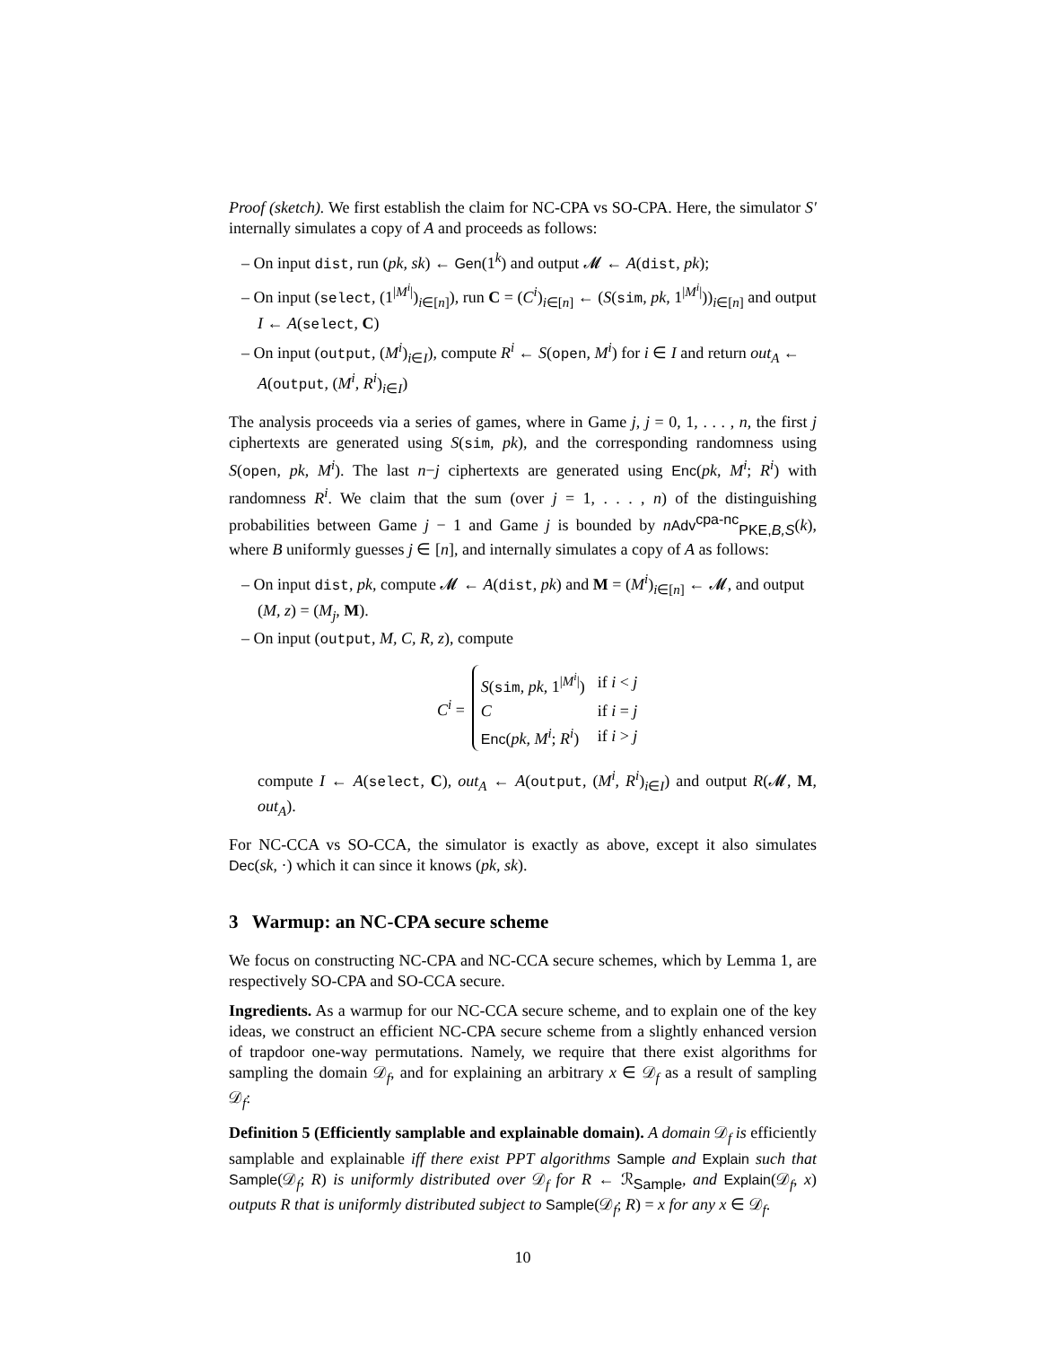Proof (sketch). We first establish the claim for NC-CPA vs SO-CPA. Here, the simulator S′ internally simulates a copy of A and proceeds as follows:
– On input dist, run (pk, sk) ← Gen(1<sup>k</sup>) and output 𝓜 ← A(dist, pk);
– On input (select, (1<sup>|M<sup>i</sup>|</sup>)<sub>i∈[n]</sub>), run C = (C<sup>i</sup>)<sub>i∈[n]</sub> ← (S(sim, pk, 1<sup>|M<sup>i</sup>|</sup>))<sub>i∈[n]</sub> and output I ← A(select, C)
– On input (output, (M<sup>i</sup>)<sub>i∈I</sub>), compute R<sup>i</sup> ← S(open, M<sup>i</sup>) for i ∈ I and return out<sub>A</sub> ← A(output, (M<sup>i</sup>, R<sup>i</sup>)<sub>i∈I</sub>)
The analysis proceeds via a series of games, where in Game j, j = 0, 1, . . . , n, the first j ciphertexts are generated using S(sim, pk), and the corresponding randomness using S(open, pk, M<sup>i</sup>). The last n−j ciphertexts are generated using Enc(pk, M<sup>i</sup>; R<sup>i</sup>) with randomness R<sup>i</sup>. We claim that the sum (over j = 1, . . . , n) of the distinguishing probabilities between Game j − 1 and Game j is bounded by nAdv<sup>cpa-nc</sup><sub>PKE,B,S</sub>(k), where B uniformly guesses j ∈ [n], and internally simulates a copy of A as follows:
– On input dist, pk, compute 𝓜 ← A(dist, pk) and M = (M<sup>i</sup>)<sub>i∈[n]</sub> ← 𝓜, and output (M, z) = (M<sub>j</sub>, M).
– On input (output, M, C, R, z), compute
C<sup>i</sup> =
| S ( sim , pk , 1<sup>/M<sup>i</sup>/</sup>) | if i < j |
| C | if i = j |
| Enc ( pk , M<sup>i</sup> ; R<sup>i</sup> ) | if i > j |
compute I ← A(select, C), out<sub>A</sub> ← A(output, (M<sup>i</sup>, R<sup>i</sup>)<sub>i∈I</sub>) and output R(𝓜, M, out<sub>A</sub>).
For NC-CCA vs SO-CCA, the simulator is exactly as above, except it also simulates Dec(sk, ·) which it can since it knows (pk, sk).
3 Warmup: an NC-CPA secure scheme
We focus on constructing NC-CPA and NC-CCA secure schemes, which by Lemma 1, are respectively SO-CPA and SO-CCA secure.
Ingredients. As a warmup for our NC-CCA secure scheme, and to explain one of the key ideas, we construct an efficient NC-CPA secure scheme from a slightly enhanced version of trapdoor one-way permutations. Namely, we require that there exist algorithms for sampling the domain 𝒟<sub>f</sub>, and for explaining an arbitrary x ∈ 𝒟<sub>f</sub> as a result of sampling 𝒟<sub>f</sub>:
Definition 5 (Efficiently samplable and explainable domain). A domain 𝒟<sub>f</sub> is efficiently samplable and explainable iff there exist PPT algorithms Sample and Explain such that Sample(𝒟<sub>f</sub>; R) is uniformly distributed over 𝒟<sub>f</sub> for R ← ℛ<sub>Sample</sub>, and Explain(𝒟<sub>f</sub>, x) outputs R that is uniformly distributed subject to Sample(𝒟<sub>f</sub>; R) = x for any x ∈ 𝒟<sub>f</sub>.
10